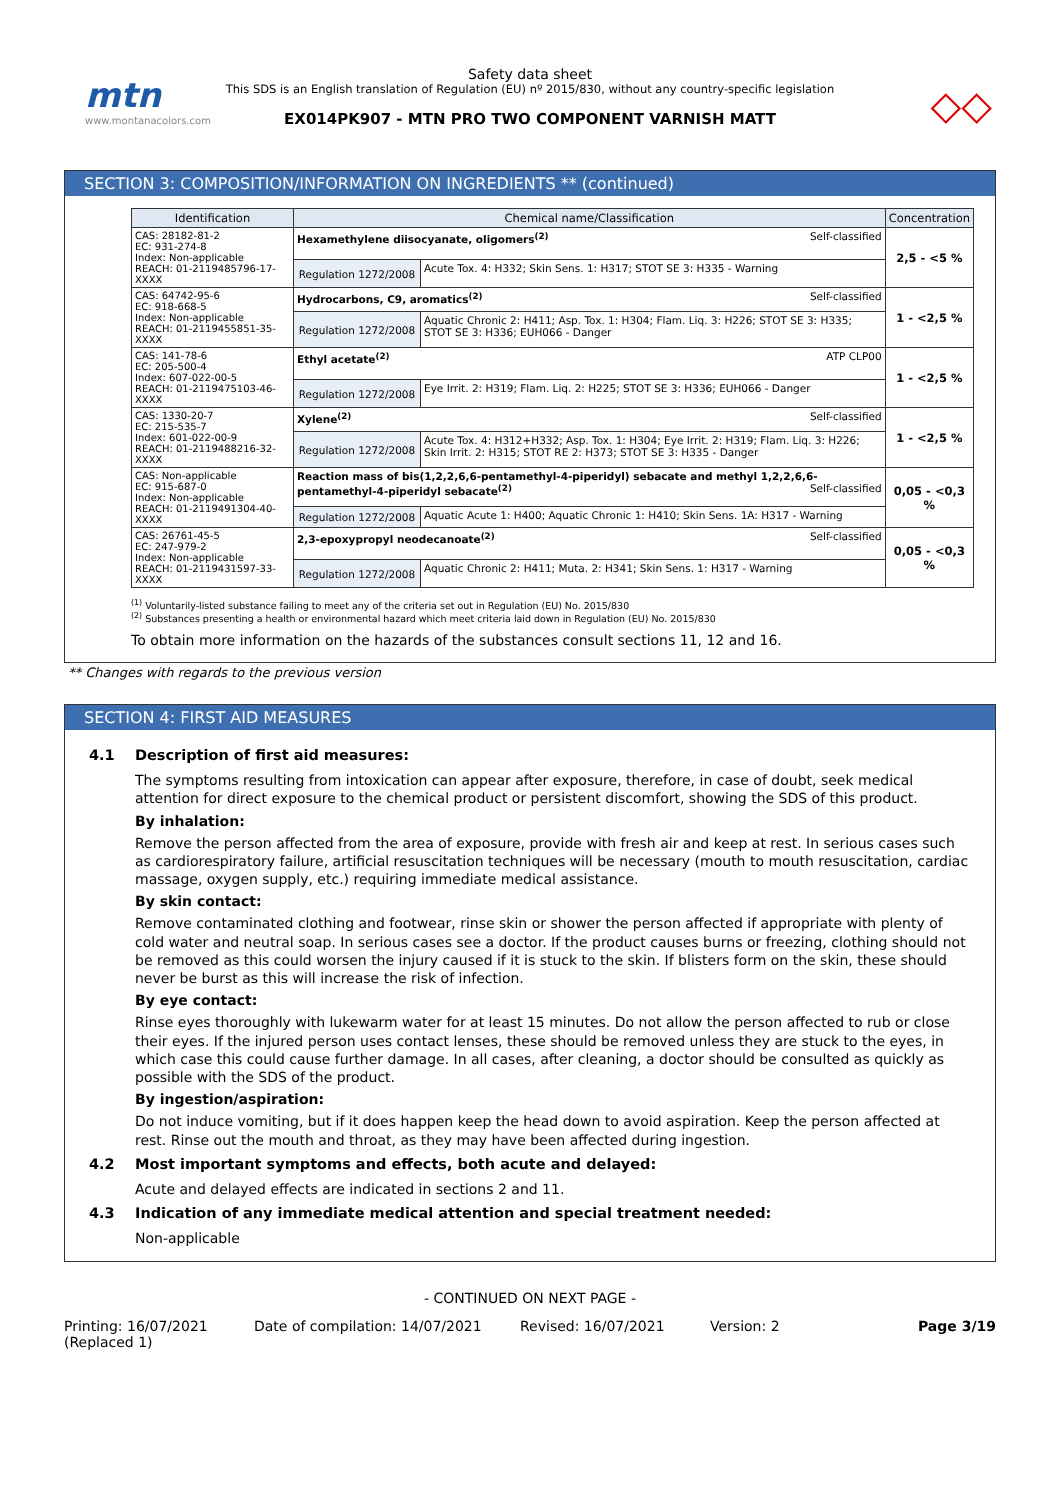mtn
www.montanacolors.com
Safety data sheet
This SDS is an English translation of Regulation (EU) nº 2015/830, without any country-specific legislation
EX014PK907 - MTN PRO TWO COMPONENT VARNISH MATT
◇◇
SECTION 3: COMPOSITION/INFORMATION ON INGREDIENTS ** (continued)
| Identification | Chemical name/Classification | | Concentration |
| --- | --- | --- | --- |
| CAS: 28182-81-2 EC: 931-274-8 Index: Non-applicable REACH: 01-2119485796-17-XXXX | Hexamethylene diisocyanate, oligomers<sup>(2)</sup> Self-classified | | 2,5 - <5 % |
| | Regulation 1272/2008 | Acute Tox. 4: H332; Skin Sens. 1: H317; STOT SE 3: H335 - Warning | |
| CAS: 64742-95-6 EC: 918-668-5 Index: Non-applicable REACH: 01-2119455851-35-XXXX | Hydrocarbons, C9, aromatics<sup>(2)</sup> Self-classified | | 1 - <2,5 % |
| | Regulation 1272/2008 | Aquatic Chronic 2: H411; Asp. Tox. 1: H304; Flam. Liq. 3: H226; STOT SE 3: H335; STOT SE 3: H336; EUH066 - Danger | |
| CAS: 141-78-6 EC: 205-500-4 Index: 607-022-00-5 REACH: 01-2119475103-46-XXXX | Ethyl acetate<sup>(2)</sup> ATP CLP00 | | 1 - <2,5 % |
| | Regulation 1272/2008 | Eye Irrit. 2: H319; Flam. Liq. 2: H225; STOT SE 3: H336; EUH066 - Danger | |
| CAS: 1330-20-7 EC: 215-535-7 Index: 601-022-00-9 REACH: 01-2119488216-32-XXXX | Xylene<sup>(2)</sup> Self-classified | | 1 - <2,5 % |
| | Regulation 1272/2008 | Acute Tox. 4: H312+H332; Asp. Tox. 1: H304; Eye Irrit. 2: H319; Flam. Liq. 3: H226; Skin Irrit. 2: H315; STOT RE 2: H373; STOT SE 3: H335 - Danger | |
| CAS: Non-applicable EC: 915-687-0 Index: Non-applicable REACH: 01-2119491304-40-XXXX | Reaction mass of bis(1,2,2,6,6-pentamethyl-4-piperidyl) sebacate and methyl 1,2,2,6,6-pentamethyl-4-piperidyl sebacate<sup>(2)</sup> Self-classified | | 0,05 - <0,3 % |
| | Regulation 1272/2008 | Aquatic Acute 1: H400; Aquatic Chronic 1: H410; Skin Sens. 1A: H317 - Warning | |
| CAS: 26761-45-5 EC: 247-979-2 Index: Non-applicable REACH: 01-2119431597-33-XXXX | 2,3-epoxypropyl neodecanoate<sup>(2)</sup> Self-classified | | 0,05 - <0,3 % |
| | Regulation 1272/2008 | Aquatic Chronic 2: H411; Muta. 2: H341; Skin Sens. 1: H317 - Warning | |
<sup>(1)</sup> Voluntarily-listed substance failing to meet any of the criteria set out in Regulation (EU) No. 2015/830
<sup>(2)</sup> Substances presenting a health or environmental hazard which meet criteria laid down in Regulation (EU) No. 2015/830
To obtain more information on the hazards of the substances consult sections 11, 12 and 16.
** Changes with regards to the previous version
SECTION 4: FIRST AID MEASURES
4.1 Description of first aid measures:
The symptoms resulting from intoxication can appear after exposure, therefore, in case of doubt, seek medical attention for direct exposure to the chemical product or persistent discomfort, showing the SDS of this product.
By inhalation:
Remove the person affected from the area of exposure, provide with fresh air and keep at rest. In serious cases such as cardiorespiratory failure, artificial resuscitation techniques will be necessary (mouth to mouth resuscitation, cardiac massage, oxygen supply, etc.) requiring immediate medical assistance.
By skin contact:
Remove contaminated clothing and footwear, rinse skin or shower the person affected if appropriate with plenty of cold water and neutral soap. In serious cases see a doctor. If the product causes burns or freezing, clothing should not be removed as this could worsen the injury caused if it is stuck to the skin. If blisters form on the skin, these should never be burst as this will increase the risk of infection.
By eye contact:
Rinse eyes thoroughly with lukewarm water for at least 15 minutes. Do not allow the person affected to rub or close their eyes. If the injured person uses contact lenses, these should be removed unless they are stuck to the eyes, in which case this could cause further damage. In all cases, after cleaning, a doctor should be consulted as quickly as possible with the SDS of the product.
By ingestion/aspiration:
Do not induce vomiting, but if it does happen keep the head down to avoid aspiration. Keep the person affected at rest. Rinse out the mouth and throat, as they may have been affected during ingestion.
4.2 Most important symptoms and effects, both acute and delayed:
Acute and delayed effects are indicated in sections 2 and 11.
4.3 Indication of any immediate medical attention and special treatment needed:
Non-applicable
- CONTINUED ON NEXT PAGE -
Printing: 16/07/2021
(Replaced 1)
Date of compilation: 14/07/2021 Revised: 16/07/2021 Version: 2 Page 3/19